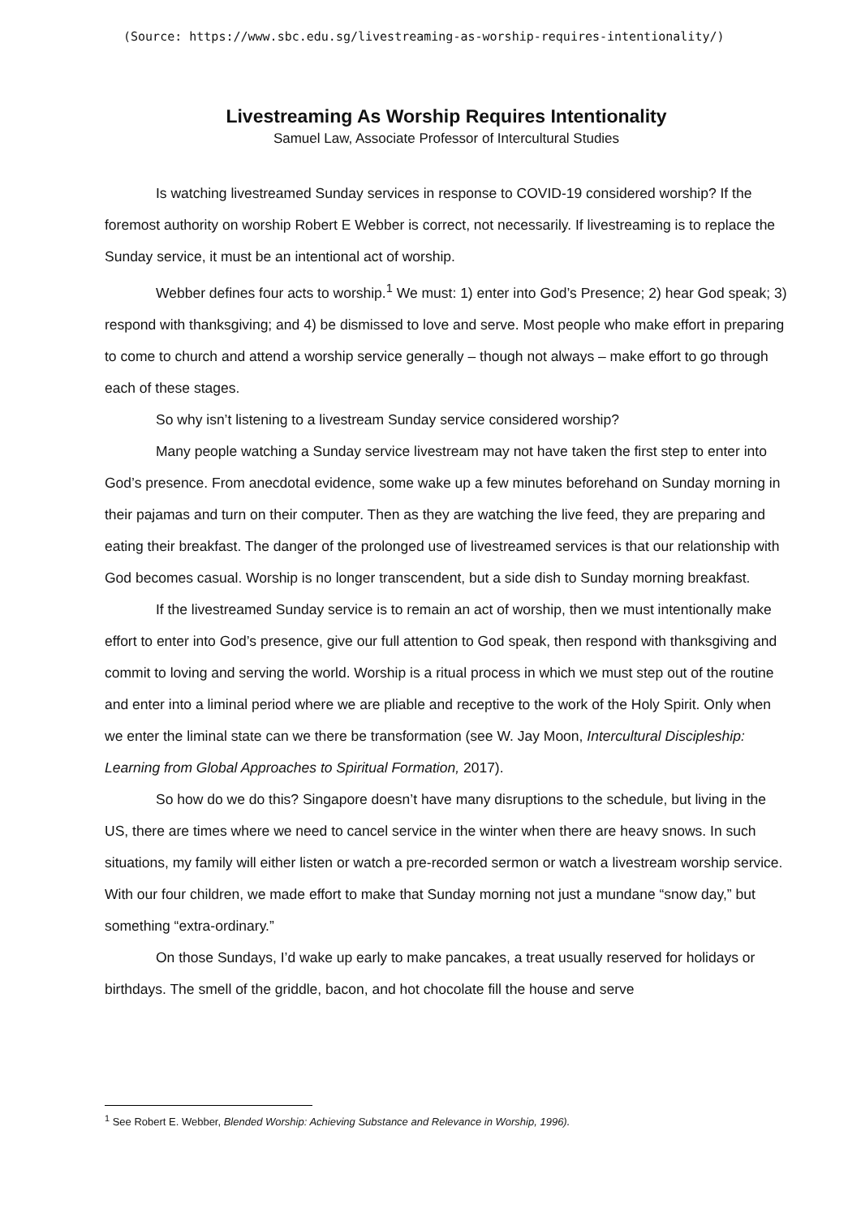(Source: https://www.sbc.edu.sg/livestreaming-as-worship-requires-intentionality/)
Livestreaming As Worship Requires Intentionality
Samuel Law, Associate Professor of Intercultural Studies
Is watching livestreamed Sunday services in response to COVID-19 considered worship? If the foremost authority on worship Robert E Webber is correct, not necessarily. If livestreaming is to replace the Sunday service, it must be an intentional act of worship.
Webber defines four acts to worship.<sup>1</sup> We must: 1) enter into God’s Presence; 2) hear God speak; 3) respond with thanksgiving; and 4) be dismissed to love and serve. Most people who make effort in preparing to come to church and attend a worship service generally – though not always – make effort to go through each of these stages.
So why isn’t listening to a livestream Sunday service considered worship?
Many people watching a Sunday service livestream may not have taken the first step to enter into God’s presence. From anecdotal evidence, some wake up a few minutes beforehand on Sunday morning in their pajamas and turn on their computer. Then as they are watching the live feed, they are preparing and eating their breakfast. The danger of the prolonged use of livestreamed services is that our relationship with God becomes casual. Worship is no longer transcendent, but a side dish to Sunday morning breakfast.
If the livestreamed Sunday service is to remain an act of worship, then we must intentionally make effort to enter into God’s presence, give our full attention to God speak, then respond with thanksgiving and commit to loving and serving the world. Worship is a ritual process in which we must step out of the routine and enter into a liminal period where we are pliable and receptive to the work of the Holy Spirit. Only when we enter the liminal state can we there be transformation (see W. Jay Moon, Intercultural Discipleship: Learning from Global Approaches to Spiritual Formation, 2017).
So how do we do this? Singapore doesn’t have many disruptions to the schedule, but living in the US, there are times where we need to cancel service in the winter when there are heavy snows. In such situations, my family will either listen or watch a pre-recorded sermon or watch a livestream worship service. With our four children, we made effort to make that Sunday morning not just a mundane “snow day,” but something “extra-ordinary.”
On those Sundays, I’d wake up early to make pancakes, a treat usually reserved for holidays or birthdays. The smell of the griddle, bacon, and hot chocolate fill the house and serve
<sup>1</sup> See Robert E. Webber, Blended Worship: Achieving Substance and Relevance in Worship, 1996).